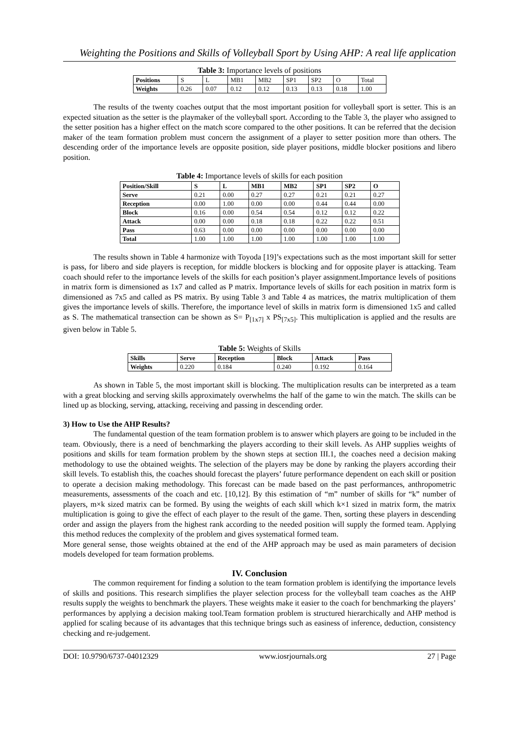Weighting the Positions and Skills of Volleyball Sport by Using AHP: A real life application
Table 3: Importance levels of positions
| Positions | S | L | MB1 | MB2 | SP1 | SP2 | O | Total |
| Weights | 0.26 | 0.07 | 0.12 | 0.12 | 0.13 | 0.13 | 0.18 | 1.00 |
The results of the twenty coaches output that the most important position for volleyball sport is setter. This is an expected situation as the setter is the playmaker of the volleyball sport. According to the Table 3, the player who assigned to the setter position has a higher effect on the match score compared to the other positions. It can be referred that the decision maker of the team formation problem must concern the assignment of a player to setter position more than others. The descending order of the importance levels are opposite position, side player positions, middle blocker positions and libero position.
Table 4: Importance levels of skills for each position
| Position/Skill | S | L | MB1 | MB2 | SP1 | SP2 | O |
| --- | --- | --- | --- | --- | --- | --- | --- |
| Serve | 0.21 | 0.00 | 0.27 | 0.27 | 0.21 | 0.21 | 0.27 |
| Reception | 0.00 | 1.00 | 0.00 | 0.00 | 0.44 | 0.44 | 0.00 |
| Block | 0.16 | 0.00 | 0.54 | 0.54 | 0.12 | 0.12 | 0.22 |
| Attack | 0.00 | 0.00 | 0.18 | 0.18 | 0.22 | 0.22 | 0.51 |
| Pass | 0.63 | 0.00 | 0.00 | 0.00 | 0.00 | 0.00 | 0.00 |
| Total | 1.00 | 1.00 | 1.00 | 1.00 | 1.00 | 1.00 | 1.00 |
The results shown in Table 4 harmonize with Toyoda [19]’s expectations such as the most important skill for setter is pass, for libero and side players is reception, for middle blockers is blocking and for opposite player is attacking. Team coach should refer to the importance levels of the skills for each position’s player assignment.Importance levels of positions in matrix form is dimensioned as 1x7 and called as P matrix. Importance levels of skills for each position in matrix form is dimensioned as 7x5 and called as PS matrix. By using Table 3 and Table 4 as matrices, the matrix multiplication of them gives the importance levels of skills. Therefore, the importance level of skills in matrix form is dimensioned 1x5 and called as S. The mathematical transection can be shown as S= P<sub>[1x7]</sub> x PS<sub>[7x5]</sub>. This multiplication is applied and the results are given below in Table 5.
Table 5: Weights of Skills
| Skills | Serve | Reception | Block | Attack | Pass |
| --- | --- | --- | --- | --- | --- |
| Weights | 0.220 | 0.184 | 0.240 | 0.192 | 0.164 |
As shown in Table 5, the most important skill is blocking. The multiplication results can be interpreted as a team with a great blocking and serving skills approximately overwhelms the half of the game to win the match. The skills can be lined up as blocking, serving, attacking, receiving and passing in descending order.
3) How to Use the AHP Results?
The fundamental question of the team formation problem is to answer which players are going to be included in the team. Obviously, there is a need of benchmarking the players according to their skill levels. As AHP supplies weights of positions and skills for team formation problem by the shown steps at section III.1, the coaches need a decision making methodology to use the obtained weights. The selection of the players may be done by ranking the players according their skill levels. To establish this, the coaches should forecast the players’ future performance dependent on each skill or position to operate a decision making methodology. This forecast can be made based on the past performances, anthropometric measurements, assessments of the coach and etc. [10,12]. By this estimation of “m” number of skills for “k” number of players, m×k sized matrix can be formed. By using the weights of each skill which k×1 sized in matrix form, the matrix multiplication is going to give the effect of each player to the result of the game. Then, sorting these players in descending order and assign the players from the highest rank according to the needed position will supply the formed team. Applying this method reduces the complexity of the problem and gives systematical formed team.
More general sense, those weights obtained at the end of the AHP approach may be used as main parameters of decision models developed for team formation problems.
IV. Conclusion
The common requirement for finding a solution to the team formation problem is identifying the importance levels of skills and positions. This research simplifies the player selection process for the volleyball team coaches as the AHP results supply the weights to benchmark the players. These weights make it easier to the coach for benchmarking the players’ performances by applying a decision making tool.Team formation problem is structured hierarchically and AHP method is applied for scaling because of its advantages that this technique brings such as easiness of inference, deduction, consistency checking and re-judgement.
DOI: 10.9790/6737-04012329 www.iosrjournals.org 27 | Page